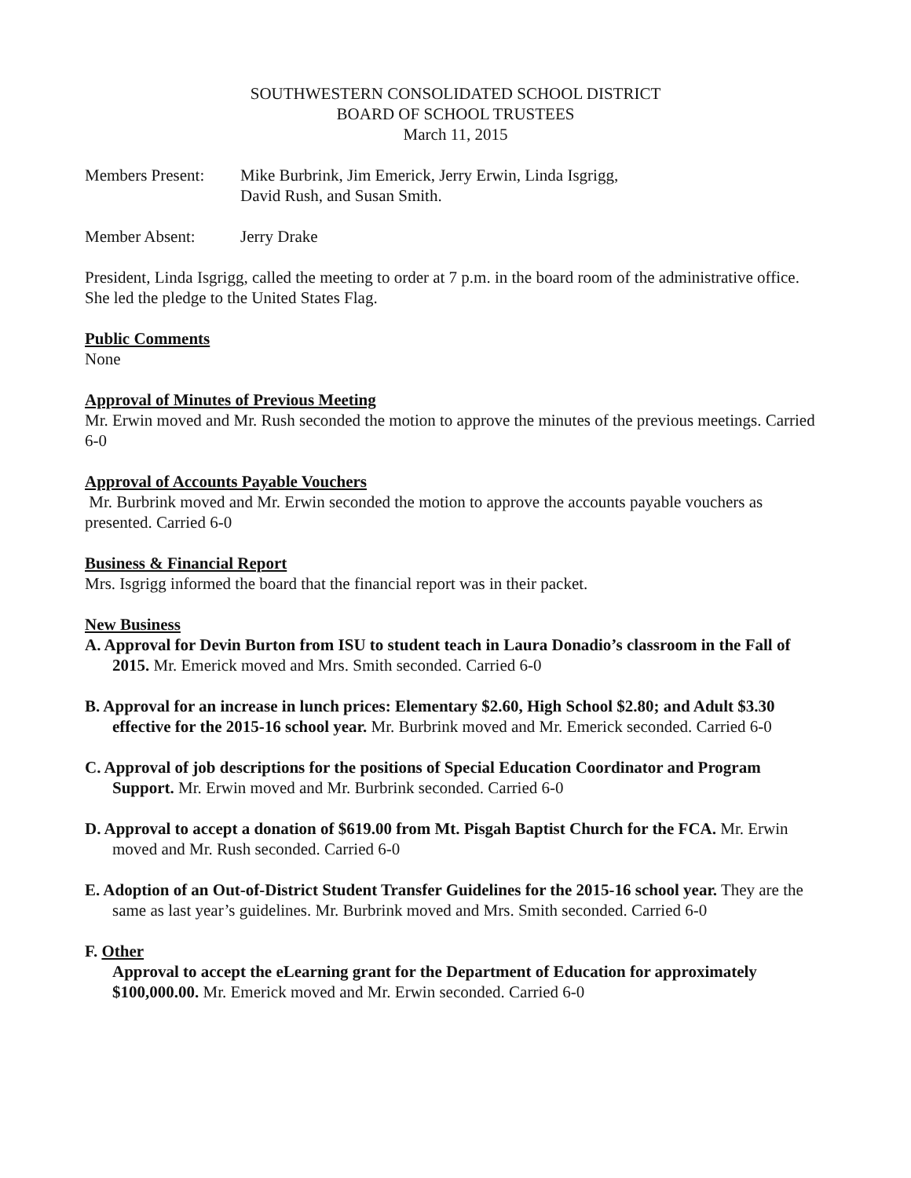SOUTHWESTERN CONSOLIDATED SCHOOL DISTRICT
BOARD OF SCHOOL TRUSTEES
March 11, 2015
Members Present:
Mike Burbrink, Jim Emerick, Jerry Erwin, Linda Isgrigg,
David Rush, and Susan Smith.
Member Absent: Jerry Drake
President, Linda Isgrigg, called the meeting to order at 7 p.m. in the board room of the administrative office. She led the pledge to the United States Flag.
Public Comments
None
Approval of Minutes of Previous Meeting
Mr. Erwin moved and Mr. Rush seconded the motion to approve the minutes of the previous meetings. Carried 6-0
Approval of Accounts Payable Vouchers
Mr. Burbrink moved and Mr. Erwin seconded the motion to approve the accounts payable vouchers as presented. Carried 6-0
Business & Financial Report
Mrs. Isgrigg informed the board that the financial report was in their packet.
New Business
A. Approval for Devin Burton from ISU to student teach in Laura Donadio’s classroom in the Fall of 2015. Mr. Emerick moved and Mrs. Smith seconded. Carried 6-0
B. Approval for an increase in lunch prices: Elementary $2.60, High School $2.80; and Adult $3.30 effective for the 2015-16 school year. Mr. Burbrink moved and Mr. Emerick seconded. Carried 6-0
C. Approval of job descriptions for the positions of Special Education Coordinator and Program Support. Mr. Erwin moved and Mr. Burbrink seconded. Carried 6-0
D. Approval to accept a donation of $619.00 from Mt. Pisgah Baptist Church for the FCA. Mr. Erwin moved and Mr. Rush seconded. Carried 6-0
E. Adoption of an Out-of-District Student Transfer Guidelines for the 2015-16 school year. They are the same as last year’s guidelines. Mr. Burbrink moved and Mrs. Smith seconded. Carried 6-0
F. Other
Approval to accept the eLearning grant for the Department of Education for approximately $100,000.00. Mr. Emerick moved and Mr. Erwin seconded. Carried 6-0